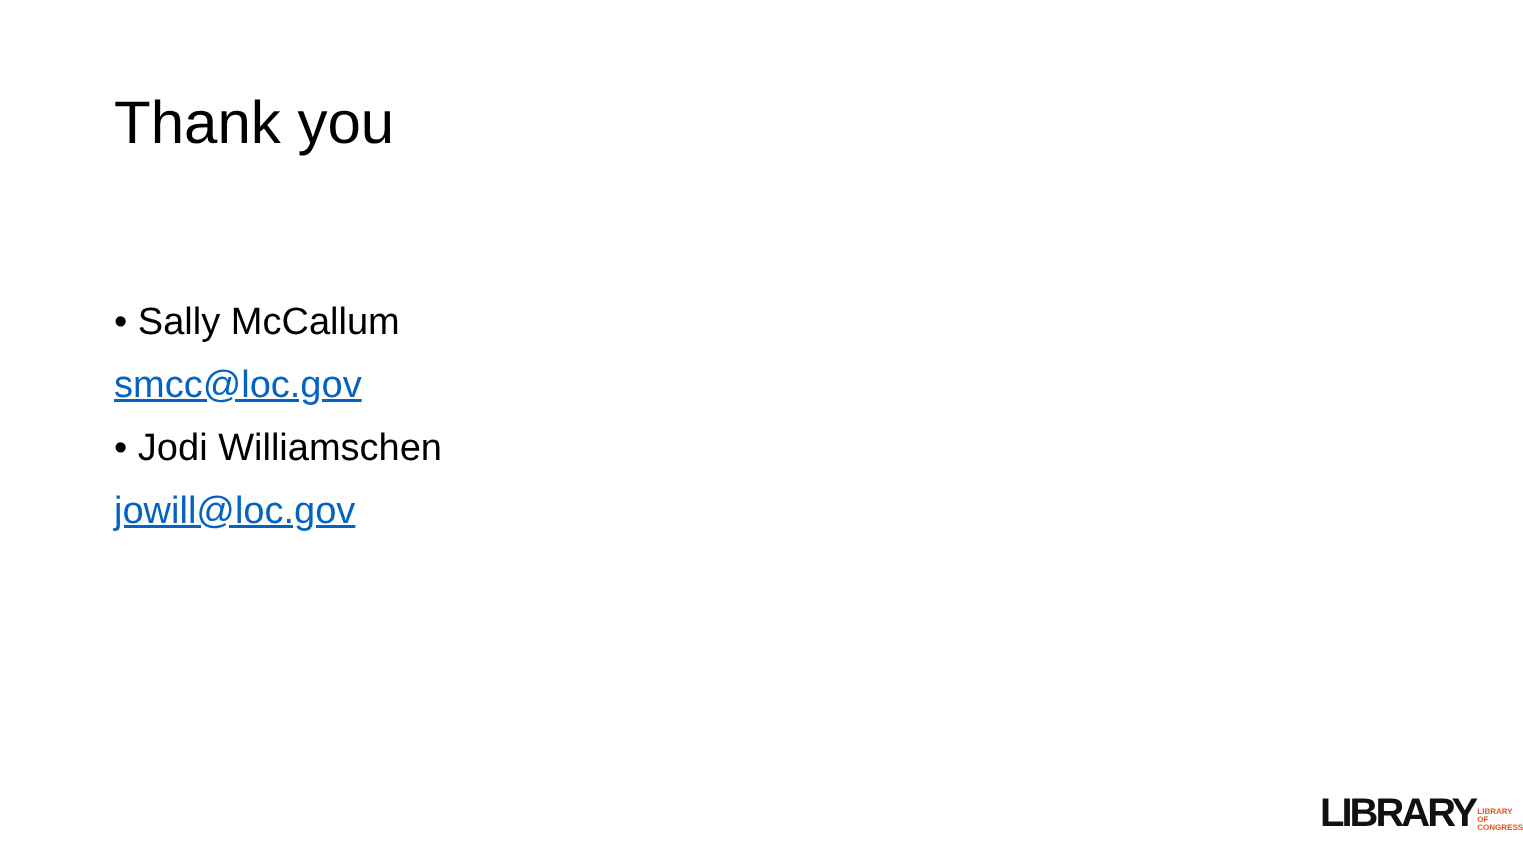Thank you
• Sally McCallum
smcc@loc.gov
• Jodi Williamschen
jowill@loc.gov
LIBRARY LIBRARY
OF CONGRESS